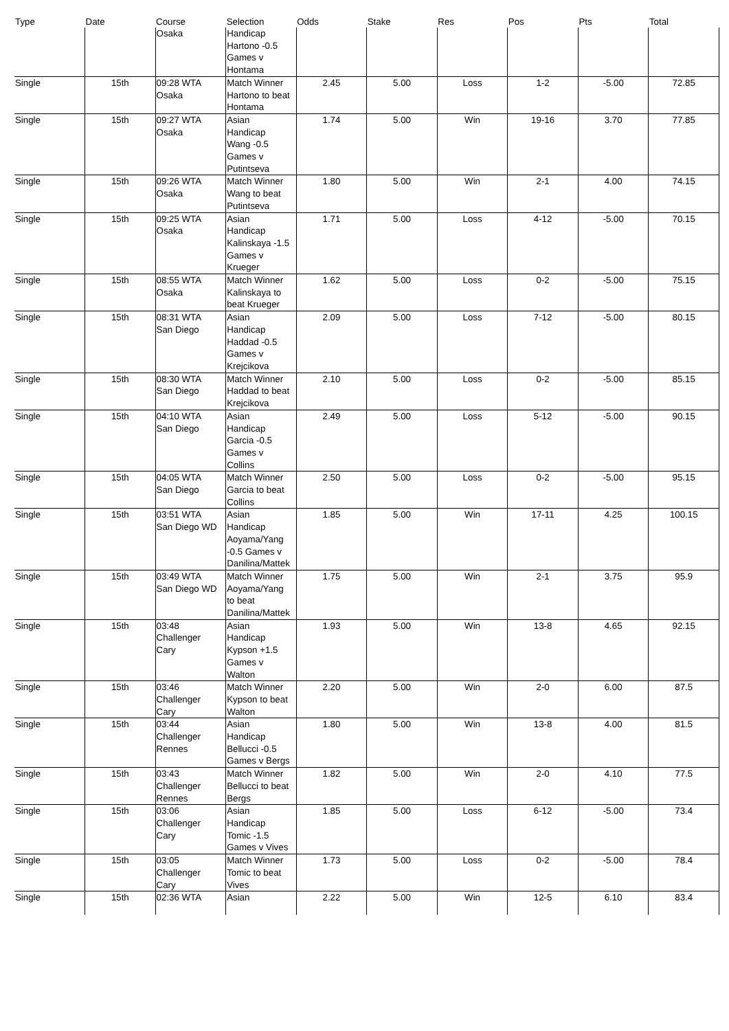| Type | Date | Course | Selection | Odds | Stake | Res | Pos | Pts | Total |
| --- | --- | --- | --- | --- | --- | --- | --- | --- | --- |
| | | Osaka | Handicap Hartono -0.5 Games v Hontama | | | | | | |
| Single | 15th | 09:28 WTA Osaka | Match Winner Hartono to beat Hontama | 2.45 | 5.00 | Loss | 1-2 | -5.00 | 72.85 |
| Single | 15th | 09:27 WTA Osaka | Asian Handicap Wang -0.5 Games v Putintseva | 1.74 | 5.00 | Win | 19-16 | 3.70 | 77.85 |
| Single | 15th | 09:26 WTA Osaka | Match Winner Wang to beat Putintseva | 1.80 | 5.00 | Win | 2-1 | 4.00 | 74.15 |
| Single | 15th | 09:25 WTA Osaka | Asian Handicap Kalinskaya -1.5 Games v Krueger | 1.71 | 5.00 | Loss | 4-12 | -5.00 | 70.15 |
| Single | 15th | 08:55 WTA Osaka | Match Winner Kalinskaya to beat Krueger | 1.62 | 5.00 | Loss | 0-2 | -5.00 | 75.15 |
| Single | 15th | 08:31 WTA San Diego | Asian Handicap Haddad -0.5 Games v Krejcikova | 2.09 | 5.00 | Loss | 7-12 | -5.00 | 80.15 |
| Single | 15th | 08:30 WTA San Diego | Match Winner Haddad to beat Krejcikova | 2.10 | 5.00 | Loss | 0-2 | -5.00 | 85.15 |
| Single | 15th | 04:10 WTA San Diego | Asian Handicap Garcia -0.5 Games v Collins | 2.49 | 5.00 | Loss | 5-12 | -5.00 | 90.15 |
| Single | 15th | 04:05 WTA San Diego | Match Winner Garcia to beat Collins | 2.50 | 5.00 | Loss | 0-2 | -5.00 | 95.15 |
| Single | 15th | 03:51 WTA San Diego WD | Asian Handicap Aoyama/Yang -0.5 Games v Danilina/Mattek | 1.85 | 5.00 | Win | 17-11 | 4.25 | 100.15 |
| Single | 15th | 03:49 WTA San Diego WD | Match Winner Aoyama/Yang to beat Danilina/Mattek | 1.75 | 5.00 | Win | 2-1 | 3.75 | 95.9 |
| Single | 15th | 03:48 Challenger Cary | Asian Handicap Kypson +1.5 Games v Walton | 1.93 | 5.00 | Win | 13-8 | 4.65 | 92.15 |
| Single | 15th | 03:46 Challenger Cary | Match Winner Kypson to beat Walton | 2.20 | 5.00 | Win | 2-0 | 6.00 | 87.5 |
| Single | 15th | 03:44 Challenger Rennes | Asian Handicap Bellucci -0.5 Games v Bergs | 1.80 | 5.00 | Win | 13-8 | 4.00 | 81.5 |
| Single | 15th | 03:43 Challenger Rennes | Match Winner Bellucci to beat Bergs | 1.82 | 5.00 | Win | 2-0 | 4.10 | 77.5 |
| Single | 15th | 03:06 Challenger Cary | Asian Handicap Tomic -1.5 Games v Vives | 1.85 | 5.00 | Loss | 6-12 | -5.00 | 73.4 |
| Single | 15th | 03:05 Challenger Cary | Match Winner Tomic to beat Vives | 1.73 | 5.00 | Loss | 0-2 | -5.00 | 78.4 |
| Single | 15th | 02:36 WTA | Asian | 2.22 | 5.00 | Win | 12-5 | 6.10 | 83.4 |